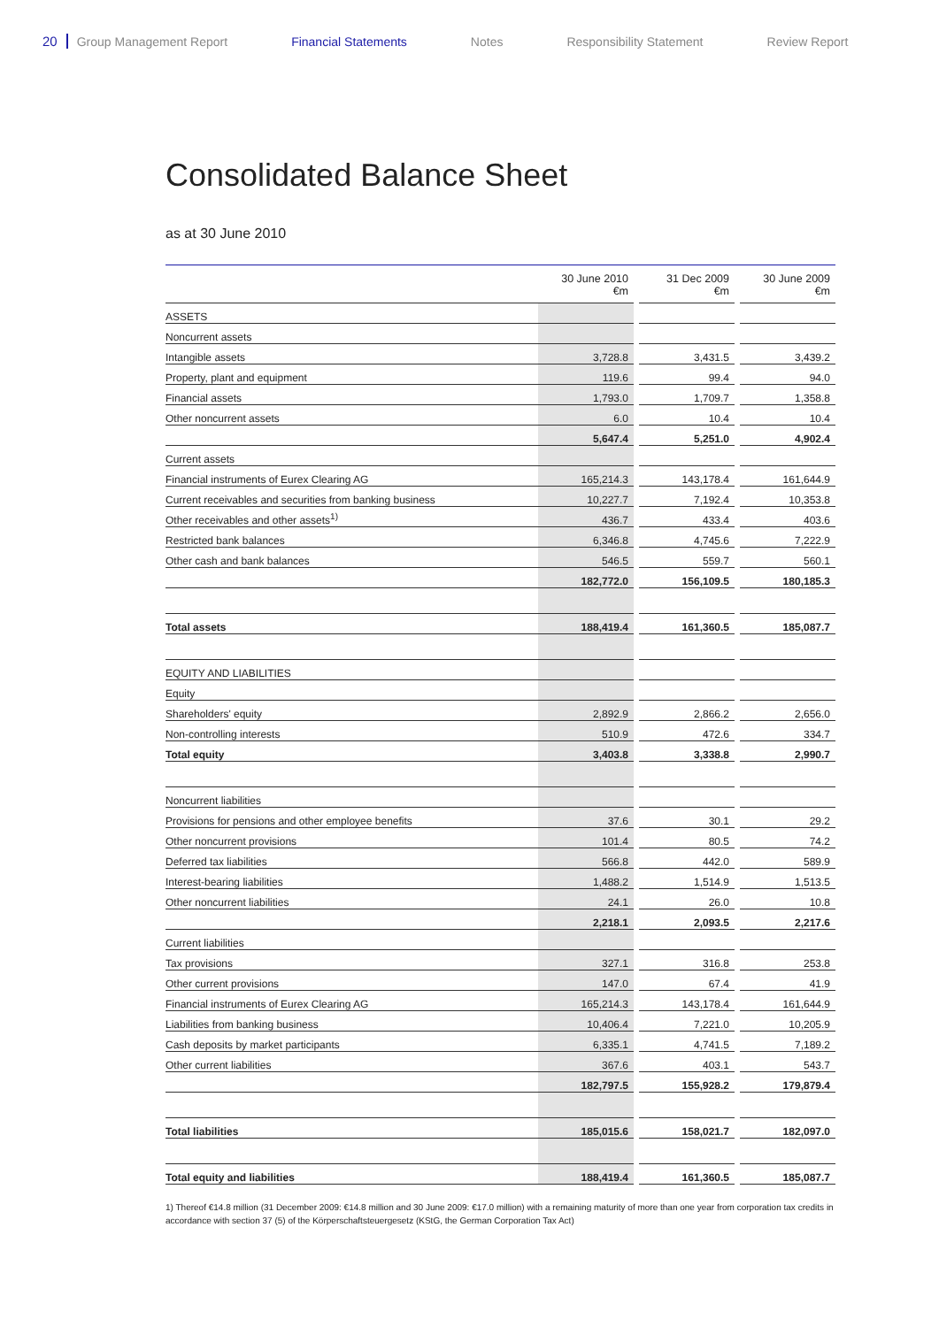20 Group Management Report Financial Statements Notes Responsibility Statement Review Report
Consolidated Balance Sheet
as at 30 June 2010
| | 30 June 2010 €m | | 31 Dec 2009 €m | | 30 June 2009 €m |
| --- | --- | --- | --- | --- | --- |
| ASSETS | | | | | |
| Noncurrent assets | | | | | |
| Intangible assets | 3,728.8 | | 3,431.5 | | 3,439.2 |
| Property, plant and equipment | 119.6 | | 99.4 | | 94.0 |
| Financial assets | 1,793.0 | | 1,709.7 | | 1,358.8 |
| Other noncurrent assets | 6.0 | | 10.4 | | 10.4 |
| | 5,647.4 | | 5,251.0 | | 4,902.4 |
| Current assets | | | | | |
| Financial instruments of Eurex Clearing AG | 165,214.3 | | 143,178.4 | | 161,644.9 |
| Current receivables and securities from banking business | 10,227.7 | | 7,192.4 | | 10,353.8 |
| Other receivables and other assets<sup>1)</sup> | 436.7 | | 433.4 | | 403.6 |
| Restricted bank balances | 6,346.8 | | 4,745.6 | | 7,222.9 |
| Other cash and bank balances | 546.5 | | 559.7 | | 560.1 |
| | 182,772.0 | | 156,109.5 | | 180,185.3 |
| Total assets | 188,419.4 | | 161,360.5 | | 185,087.7 |
| EQUITY AND LIABILITIES | | | | | |
| Equity | | | | | |
| Shareholders' equity | 2,892.9 | | 2,866.2 | | 2,656.0 |
| Non-controlling interests | 510.9 | | 472.6 | | 334.7 |
| Total equity | 3,403.8 | | 3,338.8 | | 2,990.7 |
| Noncurrent liabilities | | | | | |
| Provisions for pensions and other employee benefits | 37.6 | | 30.1 | | 29.2 |
| Other noncurrent provisions | 101.4 | | 80.5 | | 74.2 |
| Deferred tax liabilities | 566.8 | | 442.0 | | 589.9 |
| Interest-bearing liabilities | 1,488.2 | | 1,514.9 | | 1,513.5 |
| Other noncurrent liabilities | 24.1 | | 26.0 | | 10.8 |
| | 2,218.1 | | 2,093.5 | | 2,217.6 |
| Current liabilities | | | | | |
| Tax provisions | 327.1 | | 316.8 | | 253.8 |
| Other current provisions | 147.0 | | 67.4 | | 41.9 |
| Financial instruments of Eurex Clearing AG | 165,214.3 | | 143,178.4 | | 161,644.9 |
| Liabilities from banking business | 10,406.4 | | 7,221.0 | | 10,205.9 |
| Cash deposits by market participants | 6,335.1 | | 4,741.5 | | 7,189.2 |
| Other current liabilities | 367.6 | | 403.1 | | 543.7 |
| | 182,797.5 | | 155,928.2 | | 179,879.4 |
| Total liabilities | 185,015.6 | | 158,021.7 | | 182,097.0 |
| Total equity and liabilities | 188,419.4 | | 161,360.5 | | 185,087.7 |
1) Thereof €14.8 million (31 December 2009: €14.8 million and 30 June 2009: €17.0 million) with a remaining maturity of more than one year from corporation tax credits in accordance with section 37 (5) of the Körperschaftsteuergesetz (KStG, the German Corporation Tax Act)